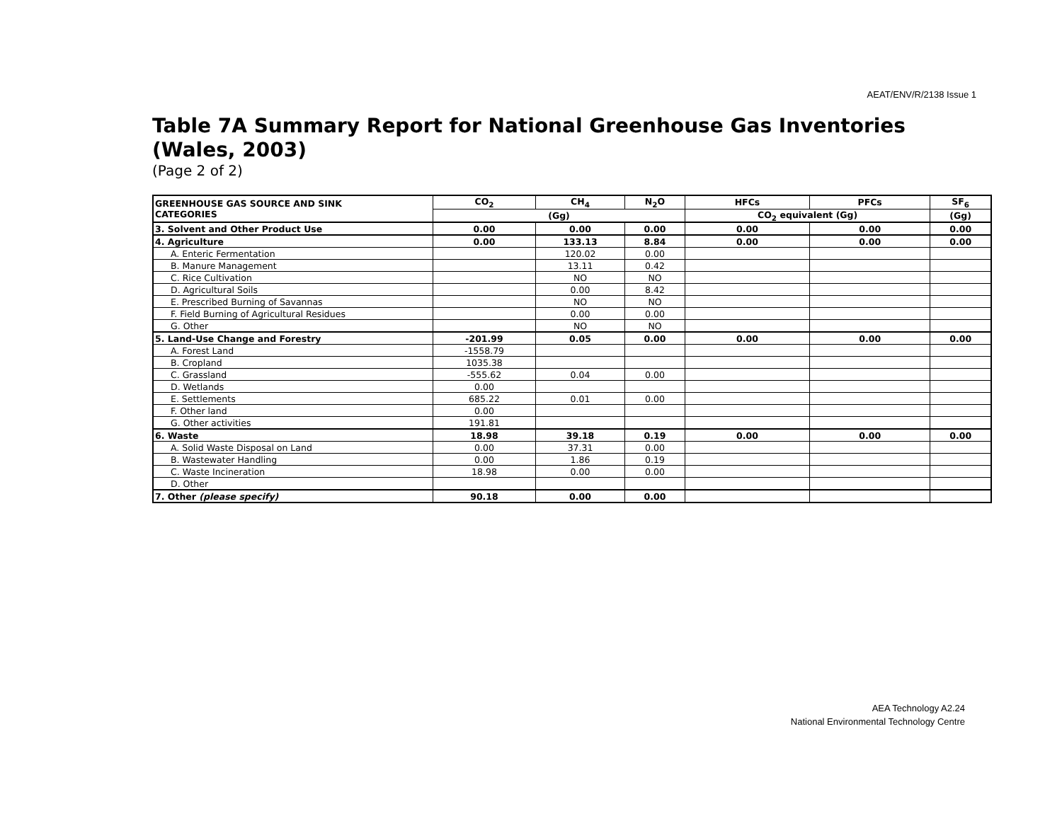AEAT/ENV/R/2138 Issue 1
Table 7A Summary Report for National Greenhouse Gas Inventories (Wales, 2003)
(Page 2 of 2)
| GREENHOUSE GAS SOURCE AND SINK CATEGORIES | CO<sub>2</sub> | CH<sub>4</sub> | N<sub>2</sub>O | HFCs | PFCs | SF<sub>6</sub> |
| --- | --- | --- | --- | --- | --- | --- |
| | (Gg) | | | CO<sub>2</sub> equivalent (Gg) | | (Gg) |
| 3. Solvent and Other Product Use | 0.00 | 0.00 | 0.00 | 0.00 | 0.00 | 0.00 |
| 4. Agriculture | 0.00 | 133.13 | 8.84 | 0.00 | 0.00 | 0.00 |
| A. Enteric Fermentation | | 120.02 | 0.00 | | | |
| B. Manure Management | | 13.11 | 0.42 | | | |
| C. Rice Cultivation | | NO | NO | | | |
| D. Agricultural Soils | | 0.00 | 8.42 | | | |
| E. Prescribed Burning of Savannas | | NO | NO | | | |
| F. Field Burning of Agricultural Residues | | 0.00 | 0.00 | | | |
| G. Other | | NO | NO | | | |
| 5. Land-Use Change and Forestry | -201.99 | 0.05 | 0.00 | 0.00 | 0.00 | 0.00 |
| A. Forest Land | -1558.79 | | | | | |
| B. Cropland | 1035.38 | | | | | |
| C. Grassland | -555.62 | 0.04 | 0.00 | | | |
| D. Wetlands | 0.00 | | | | | |
| E. Settlements | 685.22 | 0.01 | 0.00 | | | |
| F. Other land | 0.00 | | | | | |
| G. Other activities | 191.81 | | | | | |
| 6. Waste | 18.98 | 39.18 | 0.19 | 0.00 | 0.00 | 0.00 |
| A. Solid Waste Disposal on Land | 0.00 | 37.31 | 0.00 | | | |
| B. Wastewater Handling | 0.00 | 1.86 | 0.19 | | | |
| C. Waste Incineration | 18.98 | 0.00 | 0.00 | | | |
| D. Other | | | | | | |
| 7. Other (please specify) | 90.18 | 0.00 | 0.00 | | | |
AEA Technology A2.24
National Environmental Technology Centre